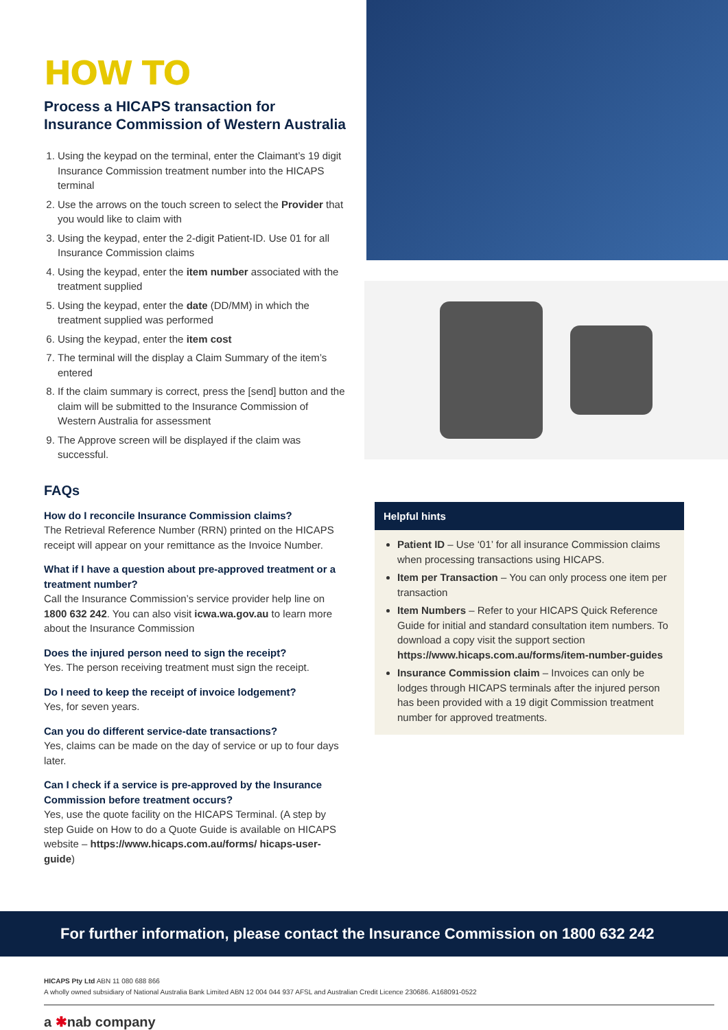HOW TO
Process a HICAPS transaction for Insurance Commission of Western Australia
1. Using the keypad on the terminal, enter the Claimant’s 19 digit Insurance Commission treatment number into the HICAPS terminal
2. Use the arrows on the touch screen to select the Provider that you would like to claim with
3. Using the keypad, enter the 2-digit Patient-ID. Use 01 for all Insurance Commission claims
4. Using the keypad, enter the item number associated with the treatment supplied
5. Using the keypad, enter the date (DD/MM) in which the treatment supplied was performed
6. Using the keypad, enter the item cost
7. The terminal will the display a Claim Summary of the item’s entered
8. If the claim summary is correct, press the [send] button and the claim will be submitted to the Insurance Commission of Western Australia for assessment
9. The Approve screen will be displayed if the claim was successful.
FAQs
How do I reconcile Insurance Commission claims?
The Retrieval Reference Number (RRN) printed on the HICAPS receipt will appear on your remittance as the Invoice Number.
What if I have a question about pre-approved treatment or a treatment number?
Call the Insurance Commission’s service provider help line on 1800 632 242. You can also visit icwa.wa.gov.au to learn more about the Insurance Commission
Does the injured person need to sign the receipt?
Yes. The person receiving treatment must sign the receipt.
Do I need to keep the receipt of invoice lodgement?
Yes, for seven years.
Can you do different service-date transactions?
Yes, claims can be made on the day of service or up to four days later.
Can I check if a service is pre-approved by the Insurance Commission before treatment occurs?
Yes, use the quote facility on the HICAPS Terminal. (A step by step Guide on How to do a Quote Guide is available on HICAPS website – https://www.hicaps.com.au/forms/ hicaps-user-guide)
Helpful hints
Patient ID – Use ‘01’ for all insurance Commission claims when processing transactions using HICAPS.
Item per Transaction – You can only process one item per transaction
Item Numbers – Refer to your HICAPS Quick Reference Guide for initial and standard consultation item numbers. To download a copy visit the support section https://www.hicaps.com.au/forms/item-number-guides
Insurance Commission claim – Invoices can only be lodges through HICAPS terminals after the injured person has been provided with a 19 digit Commission treatment number for approved treatments.
For further information, please contact the Insurance Commission on 1800 632 242
HICAPS Pty Ltd ABN 11 080 688 866
A wholly owned subsidiary of National Australia Bank Limited ABN 12 004 044 937 AFSL and Australian Credit Licence 230686. A168091-0522
a ✱nab company